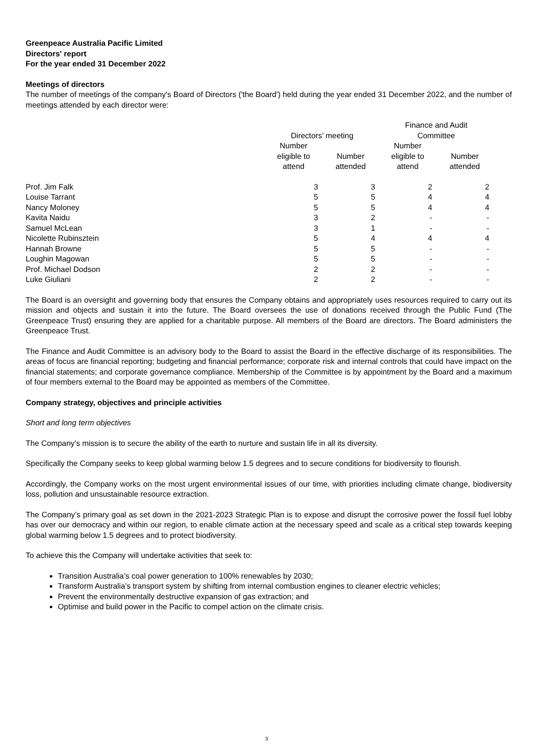Greenpeace Australia Pacific Limited
Directors' report
For the year ended 31 December 2022
Meetings of directors
The number of meetings of the company's Board of Directors ('the Board') held during the year ended 31 December 2022, and the number of meetings attended by each director were:
| | Directors’ meeting | | Finance and Audit Committee | |
| --- | --- | --- | --- | --- |
| | Number eligible to attend | Number attended | Number eligible to attend | Number attended |
| Prof. Jim Falk | 3 | 3 | 2 | 2 |
| Louise Tarrant | 5 | 5 | 4 | 4 |
| Nancy Moloney | 5 | 5 | 4 | 4 |
| Kavita Naidu | 3 | 2 | - | - |
| Samuel McLean | 3 | 1 | - | - |
| Nicolette Rubinsztein | 5 | 4 | 4 | 4 |
| Hannah Browne | 5 | 5 | - | - |
| Loughin Magowan | 5 | 5 | - | - |
| Prof. Michael Dodson | 2 | 2 | - | - |
| Luke Giuliani | 2 | 2 | - | - |
The Board is an oversight and governing body that ensures the Company obtains and appropriately uses resources required to carry out its mission and objects and sustain it into the future. The Board oversees the use of donations received through the Public Fund (The Greenpeace Trust) ensuring they are applied for a charitable purpose. All members of the Board are directors. The Board administers the Greenpeace Trust.
The Finance and Audit Committee is an advisory body to the Board to assist the Board in the effective discharge of its responsibilities. The areas of focus are financial reporting; budgeting and financial performance; corporate risk and internal controls that could have impact on the financial statements; and corporate governance compliance. Membership of the Committee is by appointment by the Board and a maximum of four members external to the Board may be appointed as members of the Committee.
Company strategy, objectives and principle activities
Short and long term objectives
The Company’s mission is to secure the ability of the earth to nurture and sustain life in all its diversity.
Specifically the Company seeks to keep global warming below 1.5 degrees and to secure conditions for biodiversity to flourish.
Accordingly, the Company works on the most urgent environmental issues of our time, with priorities including climate change, biodiversity loss, pollution and unsustainable resource extraction.
The Company’s primary goal as set down in the 2021-2023 Strategic Plan is to expose and disrupt the corrosive power the fossil fuel lobby has over our democracy and within our region, to enable climate action at the necessary speed and scale as a critical step towards keeping global warming below 1.5 degrees and to protect biodiversity.
To achieve this the Company will undertake activities that seek to:
Transition Australia’s coal power generation to 100% renewables by 2030;
Transform Australia’s transport system by shifting from internal combustion engines to cleaner electric vehicles;
Prevent the environmentally destructive expansion of gas extraction; and
Optimise and build power in the Pacific to compel action on the climate crisis.
3